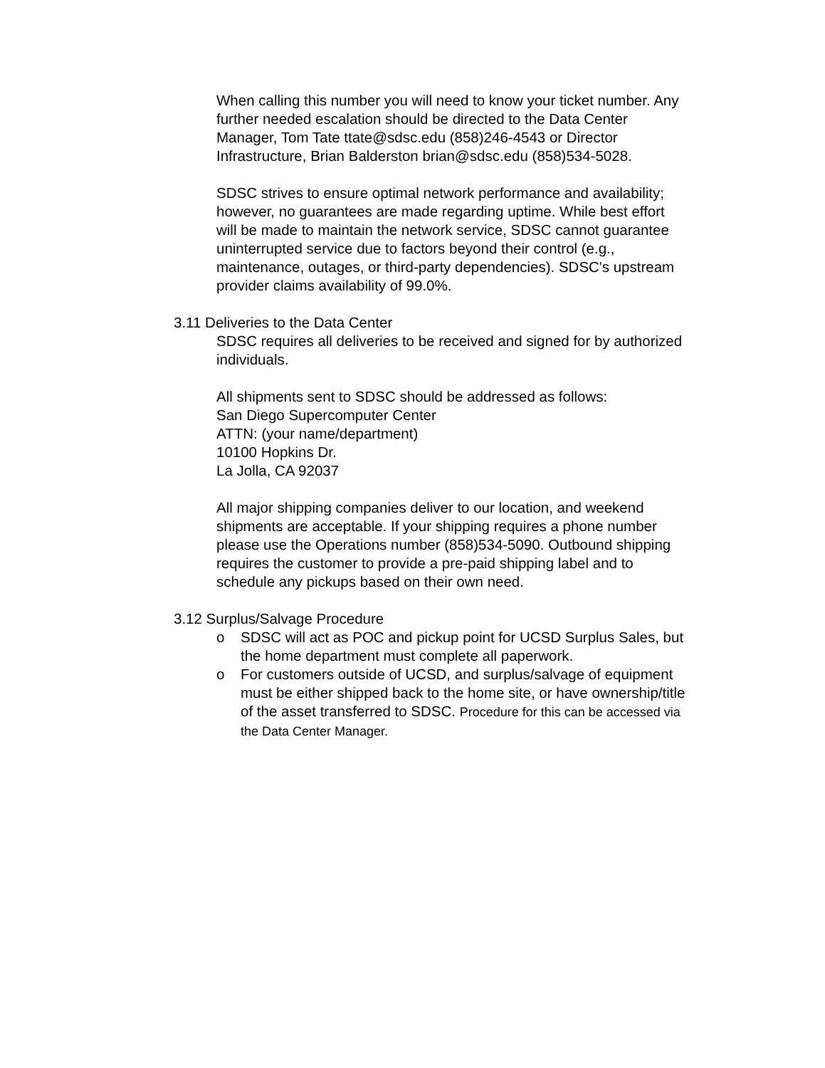When calling this number you will need to know your ticket number. Any further needed escalation should be directed to the Data Center Manager, Tom Tate ttate@sdsc.edu (858)246-4543 or Director Infrastructure, Brian Balderston brian@sdsc.edu (858)534-5028.
SDSC strives to ensure optimal network performance and availability; however, no guarantees are made regarding uptime. While best effort will be made to maintain the network service, SDSC cannot guarantee uninterrupted service due to factors beyond their control (e.g., maintenance, outages, or third-party dependencies). SDSC's upstream provider claims availability of 99.0%.
3.11 Deliveries to the Data Center
SDSC requires all deliveries to be received and signed for by authorized individuals.
All shipments sent to SDSC should be addressed as follows:
San Diego Supercomputer Center
ATTN: (your name/department)
10100 Hopkins Dr.
La Jolla, CA 92037
All major shipping companies deliver to our location, and weekend shipments are acceptable. If your shipping requires a phone number please use the Operations number (858)534-5090. Outbound shipping requires the customer to provide a pre-paid shipping label and to schedule any pickups based on their own need.
3.12 Surplus/Salvage Procedure
o SDSC will act as POC and pickup point for UCSD Surplus Sales, but the home department must complete all paperwork.
o For customers outside of UCSD, and surplus/salvage of equipment must be either shipped back to the home site, or have ownership/title of the asset transferred to SDSC. Procedure for this can be accessed via the Data Center Manager.